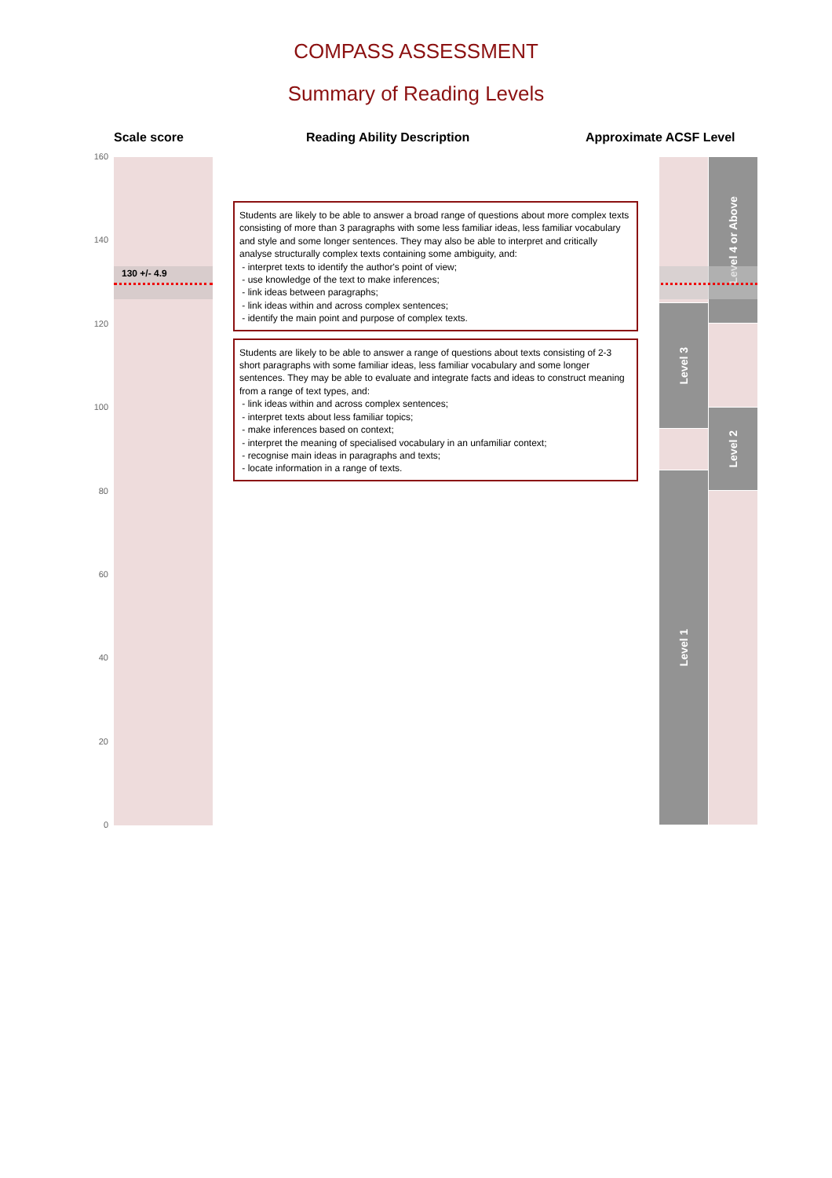COMPASS ASSESSMENT
Summary of Reading Levels
Scale score Reading Ability Description Approximate ACSF Level
160
140
120
100
80
60
40
20
0
130 +/- 4.9
Students are likely to be able to answer a broad range of questions about more complex texts consisting of more than 3 paragraphs with some less familiar ideas, less familiar vocabulary and style and some longer sentences. They may also be able to interpret and critically analyse structurally complex texts containing some ambiguity, and:
- interpret texts to identify the author's point of view;
- use knowledge of the text to make inferences;
- link ideas between paragraphs;
- link ideas within and across complex sentences;
- identify the main point and purpose of complex texts.
Students are likely to be able to answer a range of questions about texts consisting of 2-3 short paragraphs with some familiar ideas, less familiar vocabulary and some longer sentences. They may be able to evaluate and integrate facts and ideas to construct meaning from a range of text types, and:
- link ideas within and across complex sentences;
- interpret texts about less familiar topics;
- make inferences based on context;
- interpret the meaning of specialised vocabulary in an unfamiliar context;
- recognise main ideas in paragraphs and texts;
- locate information in a range of texts.
Level 3
Level 1
Level 4 or Above
Level 2